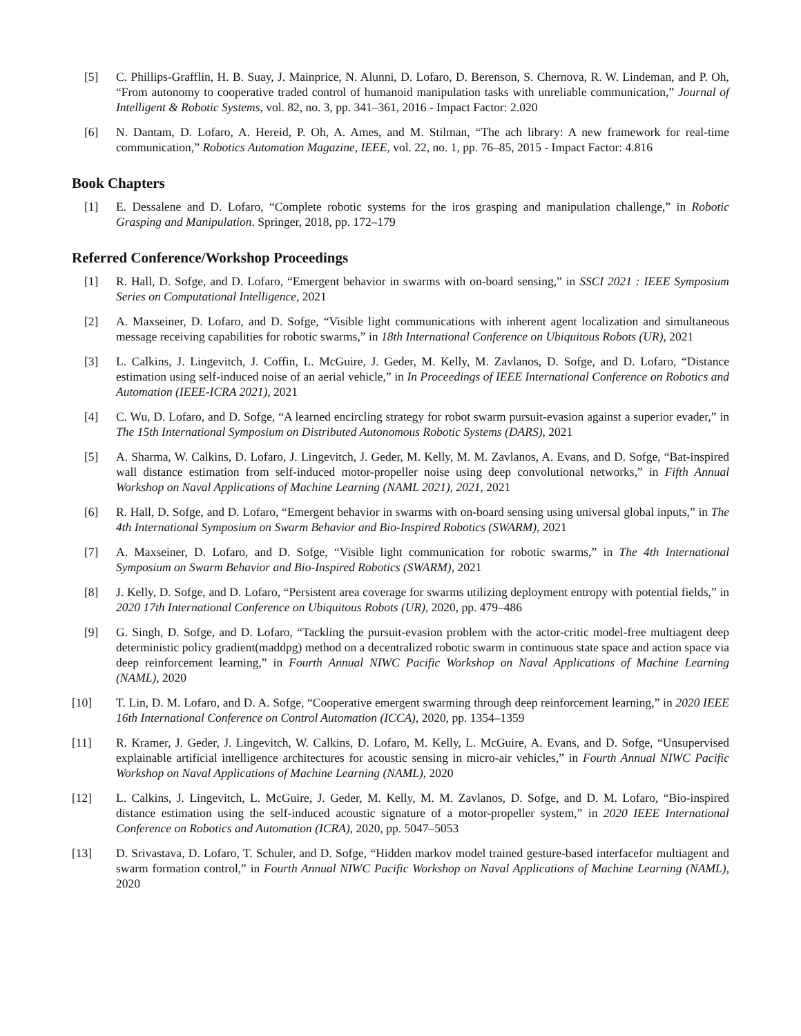[5] C. Phillips-Grafflin, H. B. Suay, J. Mainprice, N. Alunni, D. Lofaro, D. Berenson, S. Chernova, R. W. Lindeman, and P. Oh, “From autonomy to cooperative traded control of humanoid manipulation tasks with unreliable communication,” Journal of Intelligent & Robotic Systems, vol. 82, no. 3, pp. 341–361, 2016 - Impact Factor: 2.020
[6] N. Dantam, D. Lofaro, A. Hereid, P. Oh, A. Ames, and M. Stilman, “The ach library: A new framework for real-time communication,” Robotics Automation Magazine, IEEE, vol. 22, no. 1, pp. 76–85, 2015 - Impact Factor: 4.816
Book Chapters
[1] E. Dessalene and D. Lofaro, “Complete robotic systems for the iros grasping and manipulation challenge,” in Robotic Grasping and Manipulation. Springer, 2018, pp. 172–179
Referred Conference/Workshop Proceedings
[1] R. Hall, D. Sofge, and D. Lofaro, “Emergent behavior in swarms with on-board sensing,” in SSCI 2021 : IEEE Symposium Series on Computational Intelligence, 2021
[2] A. Maxseiner, D. Lofaro, and D. Sofge, “Visible light communications with inherent agent localization and simultaneous message receiving capabilities for robotic swarms,” in 18th International Conference on Ubiquitous Robots (UR), 2021
[3] L. Calkins, J. Lingevitch, J. Coffin, L. McGuire, J. Geder, M. Kelly, M. Zavlanos, D. Sofge, and D. Lofaro, “Distance estimation using self-induced noise of an aerial vehicle,” in In Proceedings of IEEE International Conference on Robotics and Automation (IEEE-ICRA 2021), 2021
[4] C. Wu, D. Lofaro, and D. Sofge, “A learned encircling strategy for robot swarm pursuit-evasion against a superior evader,” in The 15th International Symposium on Distributed Autonomous Robotic Systems (DARS), 2021
[5] A. Sharma, W. Calkins, D. Lofaro, J. Lingevitch, J. Geder, M. Kelly, M. M. Zavlanos, A. Evans, and D. Sofge, “Bat-inspired wall distance estimation from self-induced motor-propeller noise using deep convolutional networks,” in Fifth Annual Workshop on Naval Applications of Machine Learning (NAML 2021), 2021, 2021
[6] R. Hall, D. Sofge, and D. Lofaro, “Emergent behavior in swarms with on-board sensing using universal global inputs,” in The 4th International Symposium on Swarm Behavior and Bio-Inspired Robotics (SWARM), 2021
[7] A. Maxseiner, D. Lofaro, and D. Sofge, “Visible light communication for robotic swarms,” in The 4th International Symposium on Swarm Behavior and Bio-Inspired Robotics (SWARM), 2021
[8] J. Kelly, D. Sofge, and D. Lofaro, “Persistent area coverage for swarms utilizing deployment entropy with potential fields,” in 2020 17th International Conference on Ubiquitous Robots (UR), 2020, pp. 479–486
[9] G. Singh, D. Sofge, and D. Lofaro, “Tackling the pursuit-evasion problem with the actor-critic model-free multiagent deep deterministic policy gradient(maddpg) method on a decentralized robotic swarm in continuous state space and action space via deep reinforcement learning,” in Fourth Annual NIWC Pacific Workshop on Naval Applications of Machine Learning (NAML), 2020
[10] T. Lin, D. M. Lofaro, and D. A. Sofge, “Cooperative emergent swarming through deep reinforcement learning,” in 2020 IEEE 16th International Conference on Control Automation (ICCA), 2020, pp. 1354–1359
[11] R. Kramer, J. Geder, J. Lingevitch, W. Calkins, D. Lofaro, M. Kelly, L. McGuire, A. Evans, and D. Sofge, “Unsupervised explainable artificial intelligence architectures for acoustic sensing in micro-air vehicles,” in Fourth Annual NIWC Pacific Workshop on Naval Applications of Machine Learning (NAML), 2020
[12] L. Calkins, J. Lingevitch, L. McGuire, J. Geder, M. Kelly, M. M. Zavlanos, D. Sofge, and D. M. Lofaro, “Bio-inspired distance estimation using the self-induced acoustic signature of a motor-propeller system,” in 2020 IEEE International Conference on Robotics and Automation (ICRA), 2020, pp. 5047–5053
[13] D. Srivastava, D. Lofaro, T. Schuler, and D. Sofge, “Hidden markov model trained gesture-based interfacefor multiagent and swarm formation control,” in Fourth Annual NIWC Pacific Workshop on Naval Applications of Machine Learning (NAML), 2020